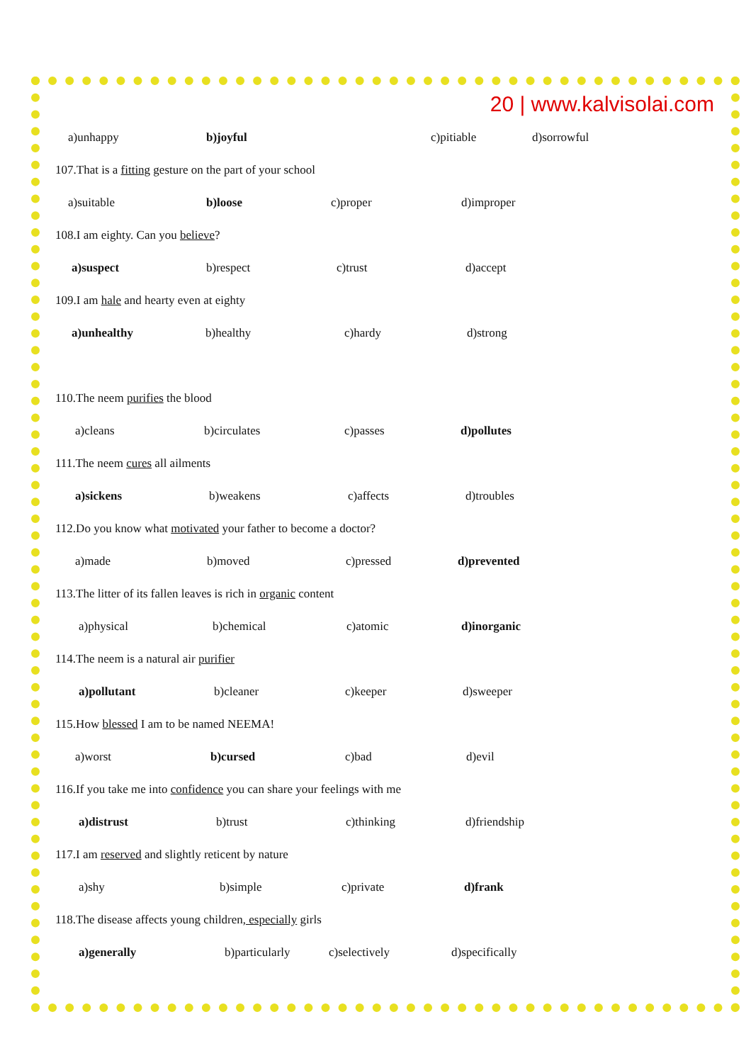20 | www.kalvisolai.com
a)unhappy b)joyful c)pitiable d)sorrowful
107.That is a fitting gesture on the part of your school
a)suitable b)loose c)proper d)improper
108.I am eighty. Can you believe?
a)suspect b)respect c)trust d)accept
109.I am hale and hearty even at eighty
a)unhealthy b)healthy c)hardy d)strong
110.The neem purifies the blood
a)cleans b)circulates c)passes d)pollutes
111.The neem cures all ailments
a)sickens b)weakens c)affects d)troubles
112.Do you know what motivated your father to become a doctor?
a)made b)moved c)pressed d)prevented
113.The litter of its fallen leaves is rich in organic content
a)physical b)chemical c)atomic d)inorganic
114.The neem is a natural air purifier
a)pollutant b)cleaner c)keeper d)sweeper
115.How blessed I am to be named NEEMA!
a)worst b)cursed c)bad d)evil
116.If you take me into confidence you can share your feelings with me
a)distrust b)trust c)thinking d)friendship
117.I am reserved and slightly reticent by nature
a)shy b)simple c)private d)frank
118.The disease affects young children, especially girls
a)generally b)particularly c)selectively d)specifically